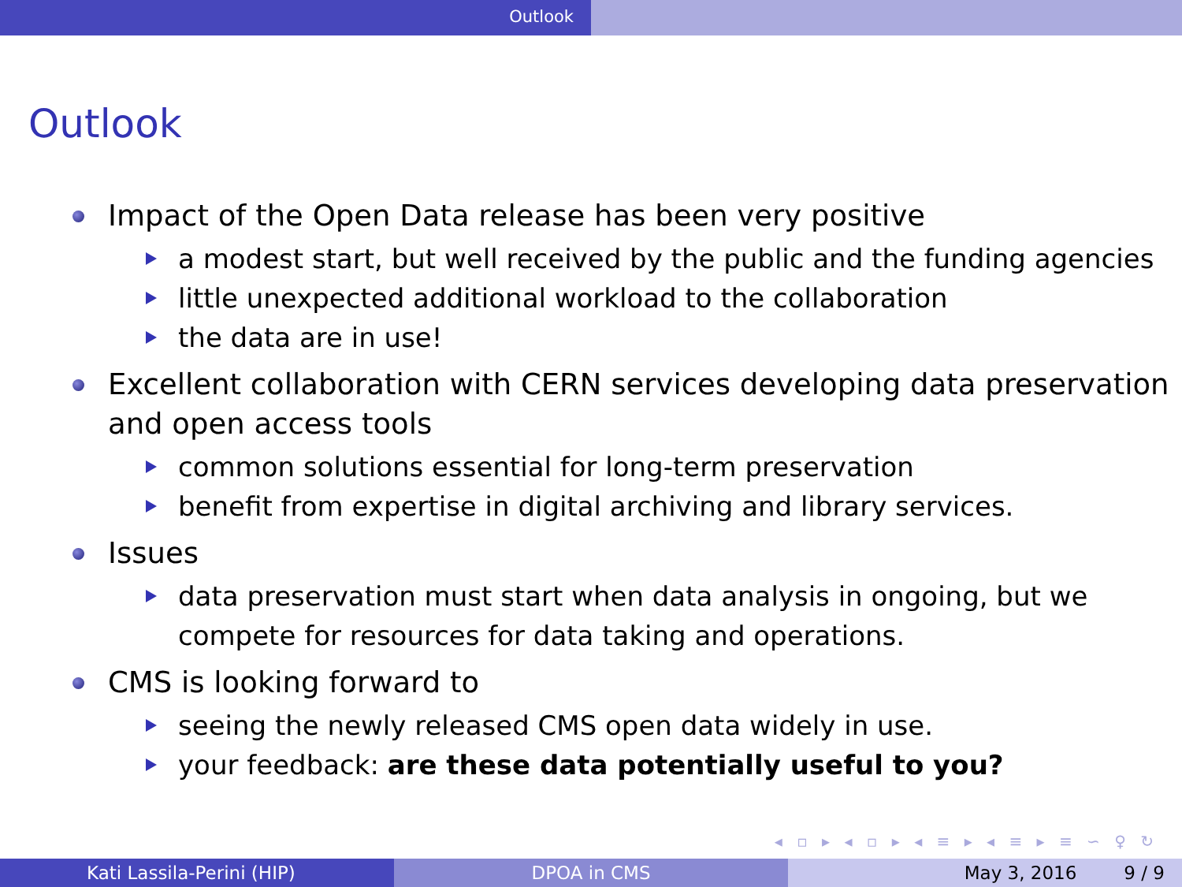Outlook
Outlook
Impact of the Open Data release has been very positive
a modest start, but well received by the public and the funding agencies
little unexpected additional workload to the collaboration
the data are in use!
Excellent collaboration with CERN services developing data preservation and open access tools
common solutions essential for long-term preservation
benefit from expertise in digital archiving and library services.
Issues
data preservation must start when data analysis in ongoing, but we compete for resources for data taking and operations.
CMS is looking forward to
seeing the newly released CMS open data widely in use.
your feedback: are these data potentially useful to you?
◂ ▫ ▸ ◂ ▫ ▸ ◂ ≡ ▸ ◂ ≡ ▸ ≡ ∽ ♀ ↻
Kati Lassila-Perini (HIP) DPOA in CMS May 3, 2016 9 / 9